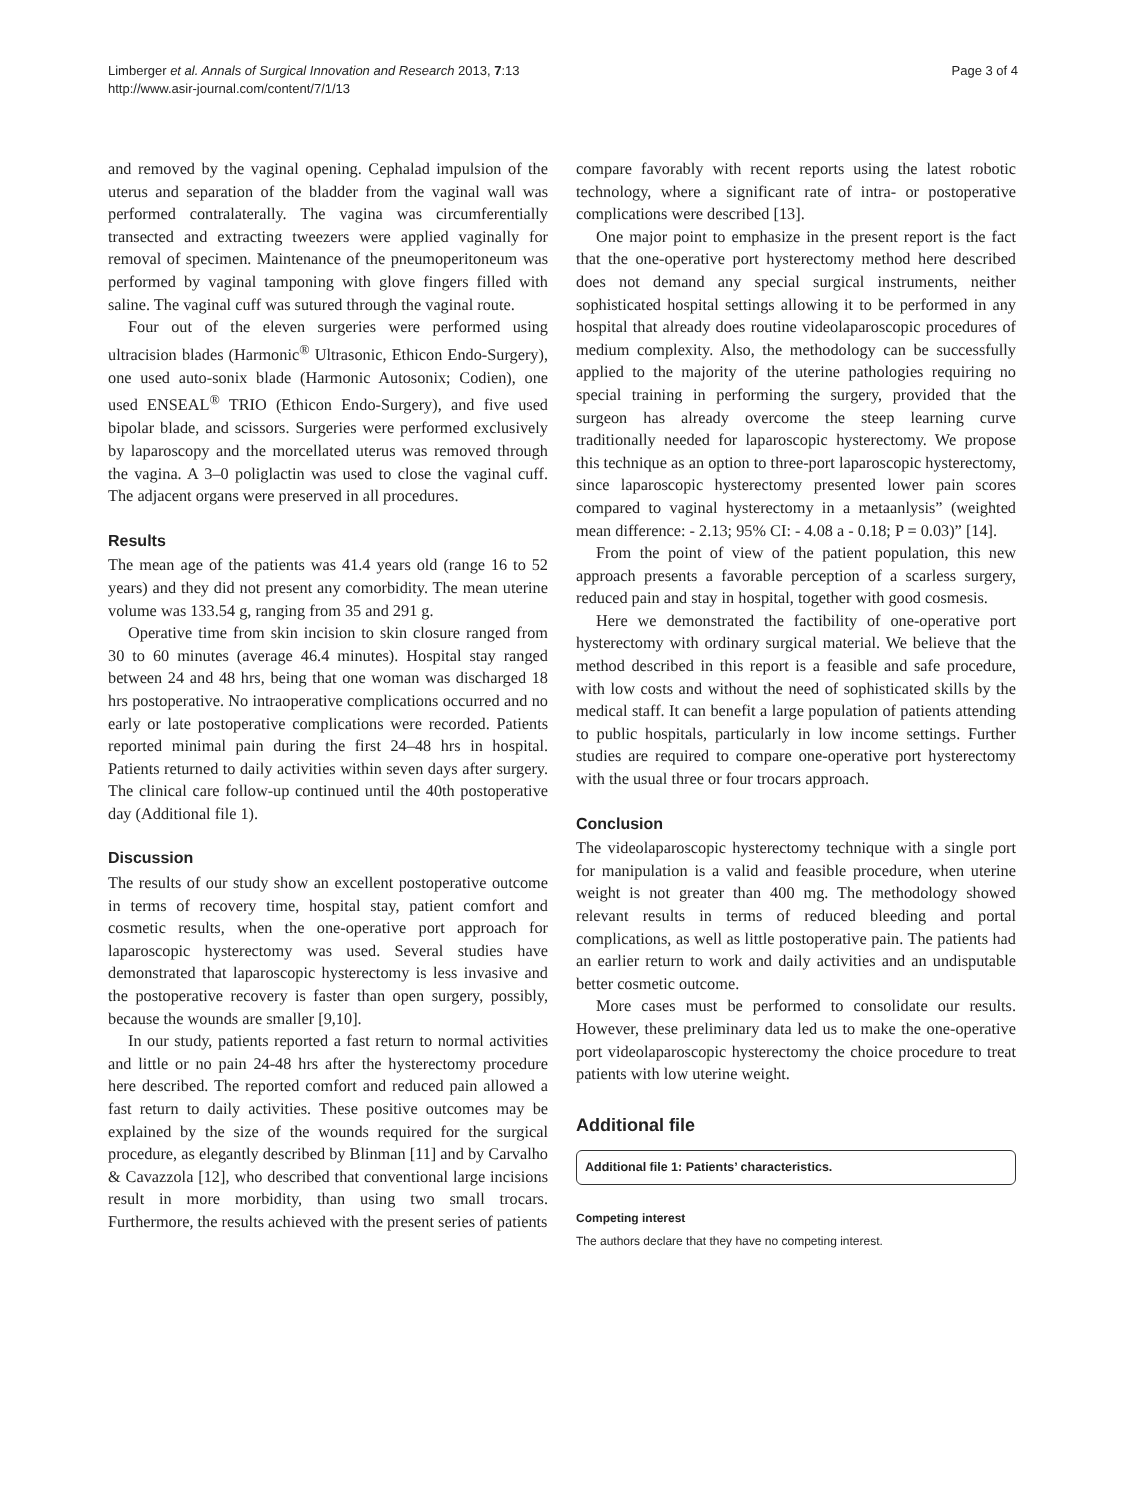Limberger et al. Annals of Surgical Innovation and Research 2013, 7:13
http://www.asir-journal.com/content/7/1/13
Page 3 of 4
and removed by the vaginal opening. Cephalad impulsion of the uterus and separation of the bladder from the vaginal wall was performed contralaterally. The vagina was circumferentially transected and extracting tweezers were applied vaginally for removal of specimen. Maintenance of the pneumoperitoneum was performed by vaginal tamponing with glove fingers filled with saline. The vaginal cuff was sutured through the vaginal route.
Four out of the eleven surgeries were performed using ultracision blades (Harmonic<sup>®</sup> Ultrasonic, Ethicon Endo-Surgery), one used auto-sonix blade (Harmonic Autosonix; Codien), one used ENSEAL<sup>®</sup> TRIO (Ethicon Endo-Surgery), and five used bipolar blade, and scissors. Surgeries were performed exclusively by laparoscopy and the morcellated uterus was removed through the vagina. A 3–0 poliglactin was used to close the vaginal cuff. The adjacent organs were preserved in all procedures.
Results
The mean age of the patients was 41.4 years old (range 16 to 52 years) and they did not present any comorbidity. The mean uterine volume was 133.54 g, ranging from 35 and 291 g.
Operative time from skin incision to skin closure ranged from 30 to 60 minutes (average 46.4 minutes). Hospital stay ranged between 24 and 48 hrs, being that one woman was discharged 18 hrs postoperative. No intraoperative complications occurred and no early or late postoperative complications were recorded. Patients reported minimal pain during the first 24–48 hrs in hospital. Patients returned to daily activities within seven days after surgery. The clinical care follow-up continued until the 40th postoperative day (Additional file 1).
Discussion
The results of our study show an excellent postoperative outcome in terms of recovery time, hospital stay, patient comfort and cosmetic results, when the one-operative port approach for laparoscopic hysterectomy was used. Several studies have demonstrated that laparoscopic hysterectomy is less invasive and the postoperative recovery is faster than open surgery, possibly, because the wounds are smaller [9,10].
In our study, patients reported a fast return to normal activities and little or no pain 24-48 hrs after the hysterectomy procedure here described. The reported comfort and reduced pain allowed a fast return to daily activities. These positive outcomes may be explained by the size of the wounds required for the surgical procedure, as elegantly described by Blinman [11] and by Carvalho & Cavazzola [12], who described that conventional large incisions result in more morbidity, than using two small trocars. Furthermore, the results achieved with the present series of patients
compare favorably with recent reports using the latest robotic technology, where a significant rate of intra- or postoperative complications were described [13].
One major point to emphasize in the present report is the fact that the one-operative port hysterectomy method here described does not demand any special surgical instruments, neither sophisticated hospital settings allowing it to be performed in any hospital that already does routine videolaparoscopic procedures of medium complexity. Also, the methodology can be successfully applied to the majority of the uterine pathologies requiring no special training in performing the surgery, provided that the surgeon has already overcome the steep learning curve traditionally needed for laparoscopic hysterectomy. We propose this technique as an option to three-port laparoscopic hysterectomy, since laparoscopic hysterectomy presented lower pain scores compared to vaginal hysterectomy in a metaanlysis” (weighted mean difference: - 2.13; 95% CI: - 4.08 a - 0.18; P = 0.03)” [14].
From the point of view of the patient population, this new approach presents a favorable perception of a scarless surgery, reduced pain and stay in hospital, together with good cosmesis.
Here we demonstrated the factibility of one-operative port hysterectomy with ordinary surgical material. We believe that the method described in this report is a feasible and safe procedure, with low costs and without the need of sophisticated skills by the medical staff. It can benefit a large population of patients attending to public hospitals, particularly in low income settings. Further studies are required to compare one-operative port hysterectomy with the usual three or four trocars approach.
Conclusion
The videolaparoscopic hysterectomy technique with a single port for manipulation is a valid and feasible procedure, when uterine weight is not greater than 400 mg. The methodology showed relevant results in terms of reduced bleeding and portal complications, as well as little postoperative pain. The patients had an earlier return to work and daily activities and an undisputable better cosmetic outcome.
More cases must be performed to consolidate our results. However, these preliminary data led us to make the one-operative port videolaparoscopic hysterectomy the choice procedure to treat patients with low uterine weight.
Additional file
Additional file 1: Patients’ characteristics.
Competing interest
The authors declare that they have no competing interest.